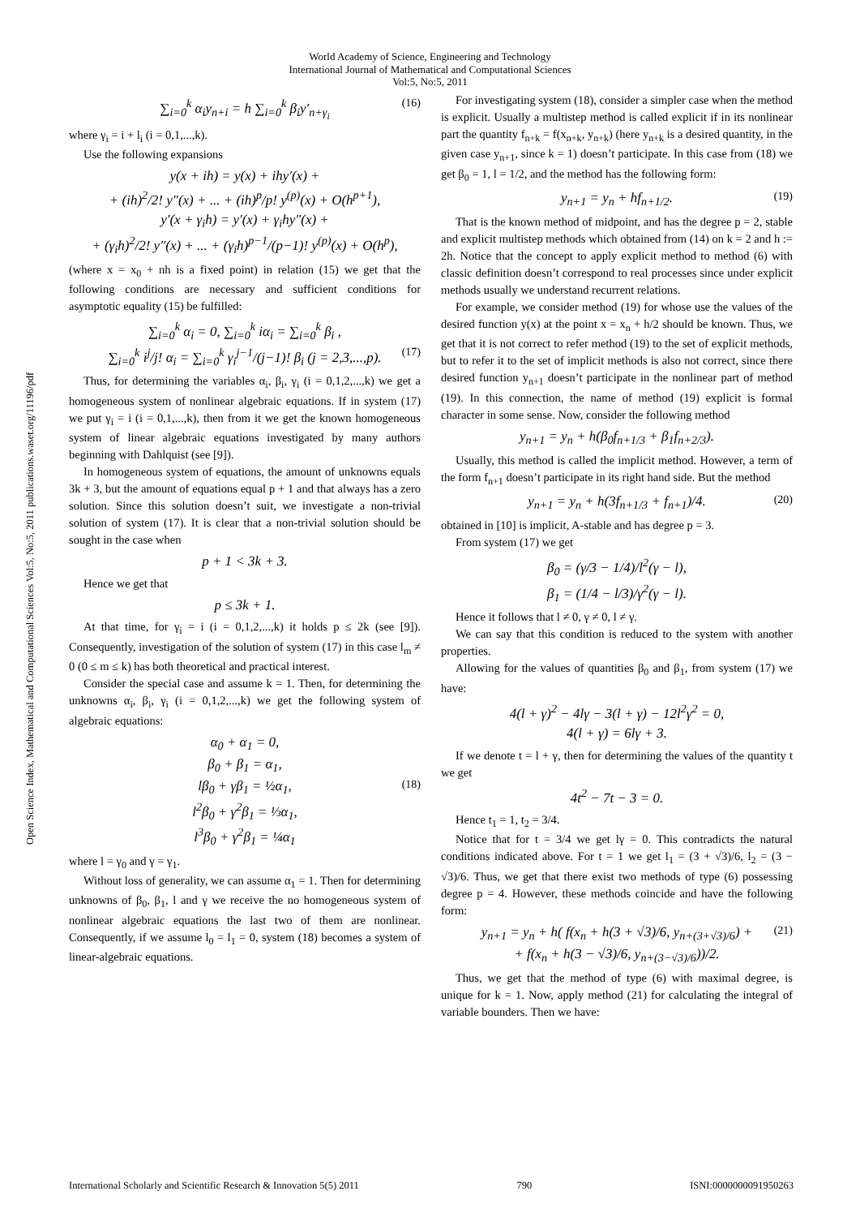World Academy of Science, Engineering and Technology
International Journal of Mathematical and Computational Sciences
Vol:5, No:5, 2011
Open Science Index, Mathematical and Computational Sciences Vol:5, No:5, 2011 publications.waset.org/11196/pdf
∑<sub>i=0</sub><sup>k</sup> α<sub>i</sub>y<sub>n+i</sub> = h ∑<sub>i=0</sub><sup>k</sup> β<sub>i</sub>y′<sub>n+γ<sub>i</sub></sub> (16)
where γ<sub>i</sub> = i + l<sub>i</sub> (i = 0,1,...,k).
Use the following expansions
y(x + ih) = y(x) + ihy′(x) +
+ (ih)<sup>2</sup>/2! y″(x) + ... + (ih)<sup>p</sup>/p! y<sup>(p)</sup>(x) + O(h<sup>p+1</sup>),
y′(x + γ<sub>i</sub>h) = y′(x) + γ<sub>i</sub>hy″(x) +
+ (γ<sub>i</sub>h)<sup>2</sup>/2! y″(x) + ... + (γ<sub>i</sub>h)<sup>p−1</sup>/(p−1)! y<sup>(p)</sup>(x) + O(h<sup>p</sup>),
(where x = x<sub>0</sub> + nh is a fixed point) in relation (15) we get that the following conditions are necessary and sufficient conditions for asymptotic equality (15) be fulfilled:
∑<sub>i=0</sub><sup>k</sup> α<sub>i</sub> = 0, ∑<sub>i=0</sub><sup>k</sup> iα<sub>i</sub> = ∑<sub>i=0</sub><sup>k</sup> β<sub>i</sub> ,
∑<sub>i=0</sub><sup>k</sup> i<sup>j</sup>/j! α<sub>i</sub> = ∑<sub>i=0</sub><sup>k</sup> γ<sub>i</sub><sup>j−1</sup>/(j−1)! β<sub>i</sub> (j = 2,3,...,p). (17)
Thus, for determining the variables α<sub>i</sub>, β<sub>i</sub>, γ<sub>i</sub> (i = 0,1,2,...,k) we get a homogeneous system of nonlinear algebraic equations. If in system (17) we put γ<sub>i</sub> = i (i = 0,1,...,k), then from it we get the known homogeneous system of linear algebraic equations investigated by many authors beginning with Dahlquist (see [9]).
In homogeneous system of equations, the amount of unknowns equals 3k + 3, but the amount of equations equal p + 1 and that always has a zero solution. Since this solution doesn’t suit, we investigate a non-trivial solution of system (17). It is clear that a non-trivial solution should be sought in the case when
p + 1 < 3k + 3.
Hence we get that
p ≤ 3k + 1.
At that time, for γ<sub>i</sub> = i (i = 0,1,2,...,k) it holds p ≤ 2k (see [9]). Consequently, investigation of the solution of system (17) in this case l<sub>m</sub> ≠ 0 (0 ≤ m ≤ k) has both theoretical and practical interest.
Consider the special case and assume k = 1. Then, for determining the unknowns α<sub>i</sub>, β<sub>i</sub>, γ<sub>i</sub> (i = 0,1,2,...,k) we get the following system of algebraic equations:
α<sub>0</sub> + α<sub>1</sub> = 0,
β<sub>0</sub> + β<sub>1</sub> = α<sub>1</sub>,
lβ<sub>0</sub> + γβ<sub>1</sub> = ½α<sub>1</sub>, (18)
l<sup>2</sup>β<sub>0</sub> + γ<sup>2</sup>β<sub>1</sub> = ⅓α<sub>1</sub>,
l<sup>3</sup>β<sub>0</sub> + γ<sup>2</sup>β<sub>1</sub> = ¼α<sub>1</sub>
where l = γ<sub>0</sub> and γ = γ<sub>1</sub>.
Without loss of generality, we can assume α<sub>1</sub> = 1. Then for determining unknowns of β<sub>0</sub>, β<sub>1</sub>, l and γ we receive the no homogeneous system of nonlinear algebraic equations the last two of them are nonlinear. Consequently, if we assume l<sub>0</sub> = l<sub>1</sub> = 0, system (18) becomes a system of linear-algebraic equations.
For investigating system (18), consider a simpler case when the method is explicit. Usually a multistep method is called explicit if in its nonlinear part the quantity f<sub>n+k</sub> = f(x<sub>n+k</sub>, y<sub>n+k</sub>) (here y<sub>n+k</sub> is a desired quantity, in the given case y<sub>n+1</sub>, since k = 1) doesn’t participate. In this case from (18) we get β<sub>0</sub> = 1, l = 1/2, and the method has the following form:
y<sub>n+1</sub> = y<sub>n</sub> + hf<sub>n+1/2</sub>. (19)
That is the known method of midpoint, and has the degree p = 2, stable and explicit multistep methods which obtained from (14) on k = 2 and h := 2h. Notice that the concept to apply explicit method to method (6) with classic definition doesn’t correspond to real processes since under explicit methods usually we understand recurrent relations.
For example, we consider method (19) for whose use the values of the desired function y(x) at the point x = x<sub>n</sub> + h/2 should be known. Thus, we get that it is not correct to refer method (19) to the set of explicit methods, but to refer it to the set of implicit methods is also not correct, since there desired function y<sub>n+1</sub> doesn’t participate in the nonlinear part of method (19). In this connection, the name of method (19) explicit is formal character in some sense. Now, consider the following method
y<sub>n+1</sub> = y<sub>n</sub> + h(β<sub>0</sub>f<sub>n+1/3</sub> + β<sub>1</sub>f<sub>n+2/3</sub>).
Usually, this method is called the implicit method. However, a term of the form f<sub>n+1</sub> doesn’t participate in its right hand side. But the method
y<sub>n+1</sub> = y<sub>n</sub> + h(3f<sub>n+1/3</sub> + f<sub>n+1</sub>)/4. (20)
obtained in [10] is implicit, A-stable and has degree p = 3.
From system (17) we get
β<sub>0</sub> = (γ/3 − 1/4)/l<sup>2</sup>(γ − l),
β<sub>1</sub> = (1/4 − l/3)/γ<sup>2</sup>(γ − l).
Hence it follows that l ≠ 0, γ ≠ 0, l ≠ γ.
We can say that this condition is reduced to the system with another properties.
Allowing for the values of quantities β<sub>0</sub> and β<sub>1</sub>, from system (17) we have:
4(l + γ)<sup>2</sup> − 4lγ − 3(l + γ) − 12l<sup>2</sup>γ<sup>2</sup> = 0,
4(l + γ) = 6lγ + 3.
If we denote t = l + γ, then for determining the values of the quantity t we get
4t<sup>2</sup> − 7t − 3 = 0.
Hence t<sub>1</sub> = 1, t<sub>2</sub> = 3/4.
Notice that for t = 3/4 we get lγ = 0. This contradicts the natural conditions indicated above. For t = 1 we get l<sub>1</sub> = (3 + √3)/6, l<sub>2</sub> = (3 − √3)/6. Thus, we get that there exist two methods of type (6) possessing degree p = 4. However, these methods coincide and have the following form:
y<sub>n+1</sub> = y<sub>n</sub> + h( f(x<sub>n</sub> + h(3 + √3)/6, y<sub>n+(3+√3)/6</sub>) + (21)
+ f(x<sub>n</sub> + h(3 − √3)/6, y<sub>n+(3−√3)/6</sub>))/2.
Thus, we get that the method of type (6) with maximal degree, is unique for k = 1. Now, apply method (21) for calculating the integral of variable bounders. Then we have:
International Scholarly and Scientific Research & Innovation 5(5) 2011 790 ISNI:0000000091950263